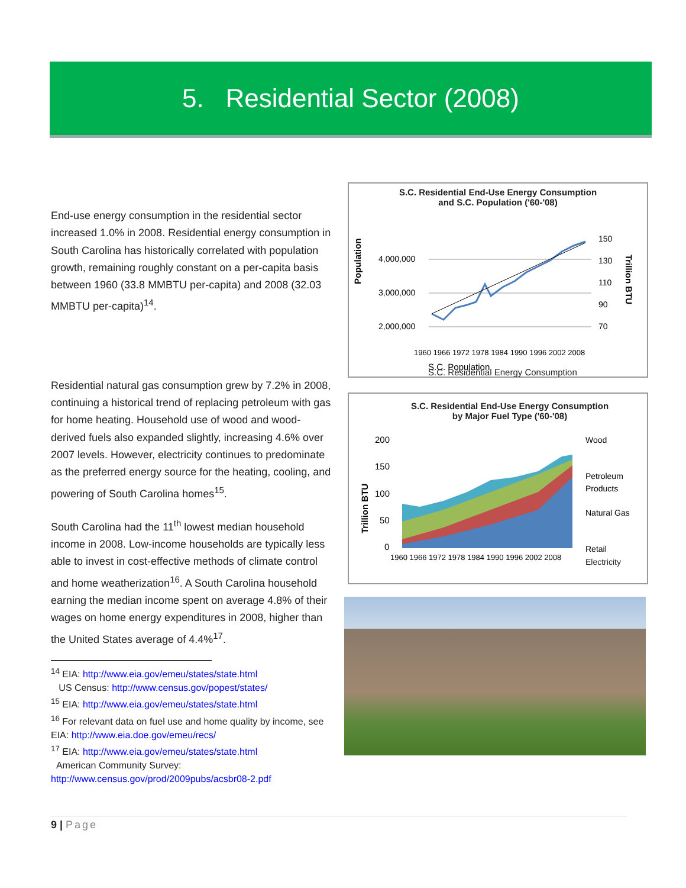5. Residential Sector (2008)
End-use energy consumption in the residential sector increased 1.0% in 2008. Residential energy consumption in South Carolina has historically correlated with population growth, remaining roughly constant on a per-capita basis between 1960 (33.8 MMBTU per-capita) and 2008 (32.03 MMBTU per-capita)<sup>14</sup>.
Residential natural gas consumption grew by 7.2% in 2008, continuing a historical trend of replacing petroleum with gas for home heating. Household use of wood and wood-derived fuels also expanded slightly, increasing 4.6% over 2007 levels. However, electricity continues to predominate as the preferred energy source for the heating, cooling, and powering of South Carolina homes<sup>15</sup>.
South Carolina had the 11<sup>th</sup> lowest median household income in 2008. Low-income households are typically less able to invest in cost-effective methods of climate control and home weatherization<sup>16</sup>. A South Carolina household earning the median income spent on average 4.8% of their wages on home energy expenditures in 2008, higher than the United States average of 4.4%<sup>17</sup>.
<sup>14</sup> EIA: http://www.eia.gov/emeu/states/state.html
US Census: http://www.census.gov/popest/states/
<sup>15</sup> EIA: http://www.eia.gov/emeu/states/state.html
<sup>16</sup> For relevant data on fuel use and home quality by income, see EIA: http://www.eia.doe.gov/emeu/recs/
<sup>17</sup> EIA: http://www.eia.gov/emeu/states/state.html
American Community Survey:
http://www.census.gov/prod/2009pubs/acsbr08-2.pdf
S.C. Residential End-Use Energy Consumption
and S.C. Population ('60-'08)
Population
4,000,000
3,000,000
2,000,000
150
130
110
90
70
Trillion BTU
1960 1966 1972 1978 1984 1990 1996 2002 2008
S.C. Population
S.C. Residential Energy Consumption
S.C. Residential End-Use Energy Consumption
by Major Fuel Type ('60-'08)
Trillion BTU
200
150
100
50
0
Wood
Petroleum
Products
Natural Gas
Retail
1960 1966 1972 1978 1984 1990 1996 2002 2008
Electricity
9 | Page